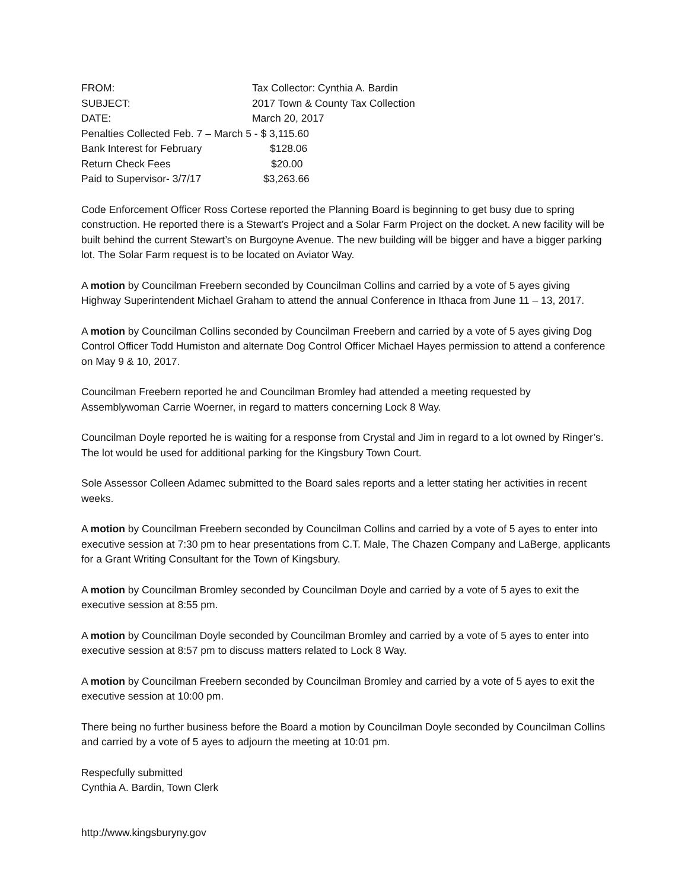FROM: Tax Collector: Cynthia A. Bardin
SUBJECT: 2017 Town & County Tax Collection
DATE: March 20, 2017
Penalties Collected Feb. 7 – March 5 - $ 3,115.60
Bank Interest for February $128.06
Return Check Fees $20.00
Paid to Supervisor- 3/7/17 $3,263.66
Code Enforcement Officer Ross Cortese reported the Planning Board is beginning to get busy due to spring construction. He reported there is a Stewart’s Project and a Solar Farm Project on the docket. A new facility will be built behind the current Stewart’s on Burgoyne Avenue. The new building will be bigger and have a bigger parking lot. The Solar Farm request is to be located on Aviator Way.
A motion by Councilman Freebern seconded by Councilman Collins and carried by a vote of 5 ayes giving Highway Superintendent Michael Graham to attend the annual Conference in Ithaca from June 11 – 13, 2017.
A motion by Councilman Collins seconded by Councilman Freebern and carried by a vote of 5 ayes giving Dog Control Officer Todd Humiston and alternate Dog Control Officer Michael Hayes permission to attend a conference on May 9 & 10, 2017.
Councilman Freebern reported he and Councilman Bromley had attended a meeting requested by Assemblywoman Carrie Woerner, in regard to matters concerning Lock 8 Way.
Councilman Doyle reported he is waiting for a response from Crystal and Jim in regard to a lot owned by Ringer’s. The lot would be used for additional parking for the Kingsbury Town Court.
Sole Assessor Colleen Adamec submitted to the Board sales reports and a letter stating her activities in recent weeks.
A motion by Councilman Freebern seconded by Councilman Collins and carried by a vote of 5 ayes to enter into executive session at 7:30 pm to hear presentations from C.T. Male, The Chazen Company and LaBerge, applicants for a Grant Writing Consultant for the Town of Kingsbury.
A motion by Councilman Bromley seconded by Councilman Doyle and carried by a vote of 5 ayes to exit the executive session at 8:55 pm.
A motion by Councilman Doyle seconded by Councilman Bromley and carried by a vote of 5 ayes to enter into executive session at 8:57 pm to discuss matters related to Lock 8 Way.
A motion by Councilman Freebern seconded by Councilman Bromley and carried by a vote of 5 ayes to exit the executive session at 10:00 pm.
There being no further business before the Board a motion by Councilman Doyle seconded by Councilman Collins and carried by a vote of 5 ayes to adjourn the meeting at 10:01 pm.
Respecfully submitted
Cynthia A. Bardin, Town Clerk
http://www.kingsburyny.gov